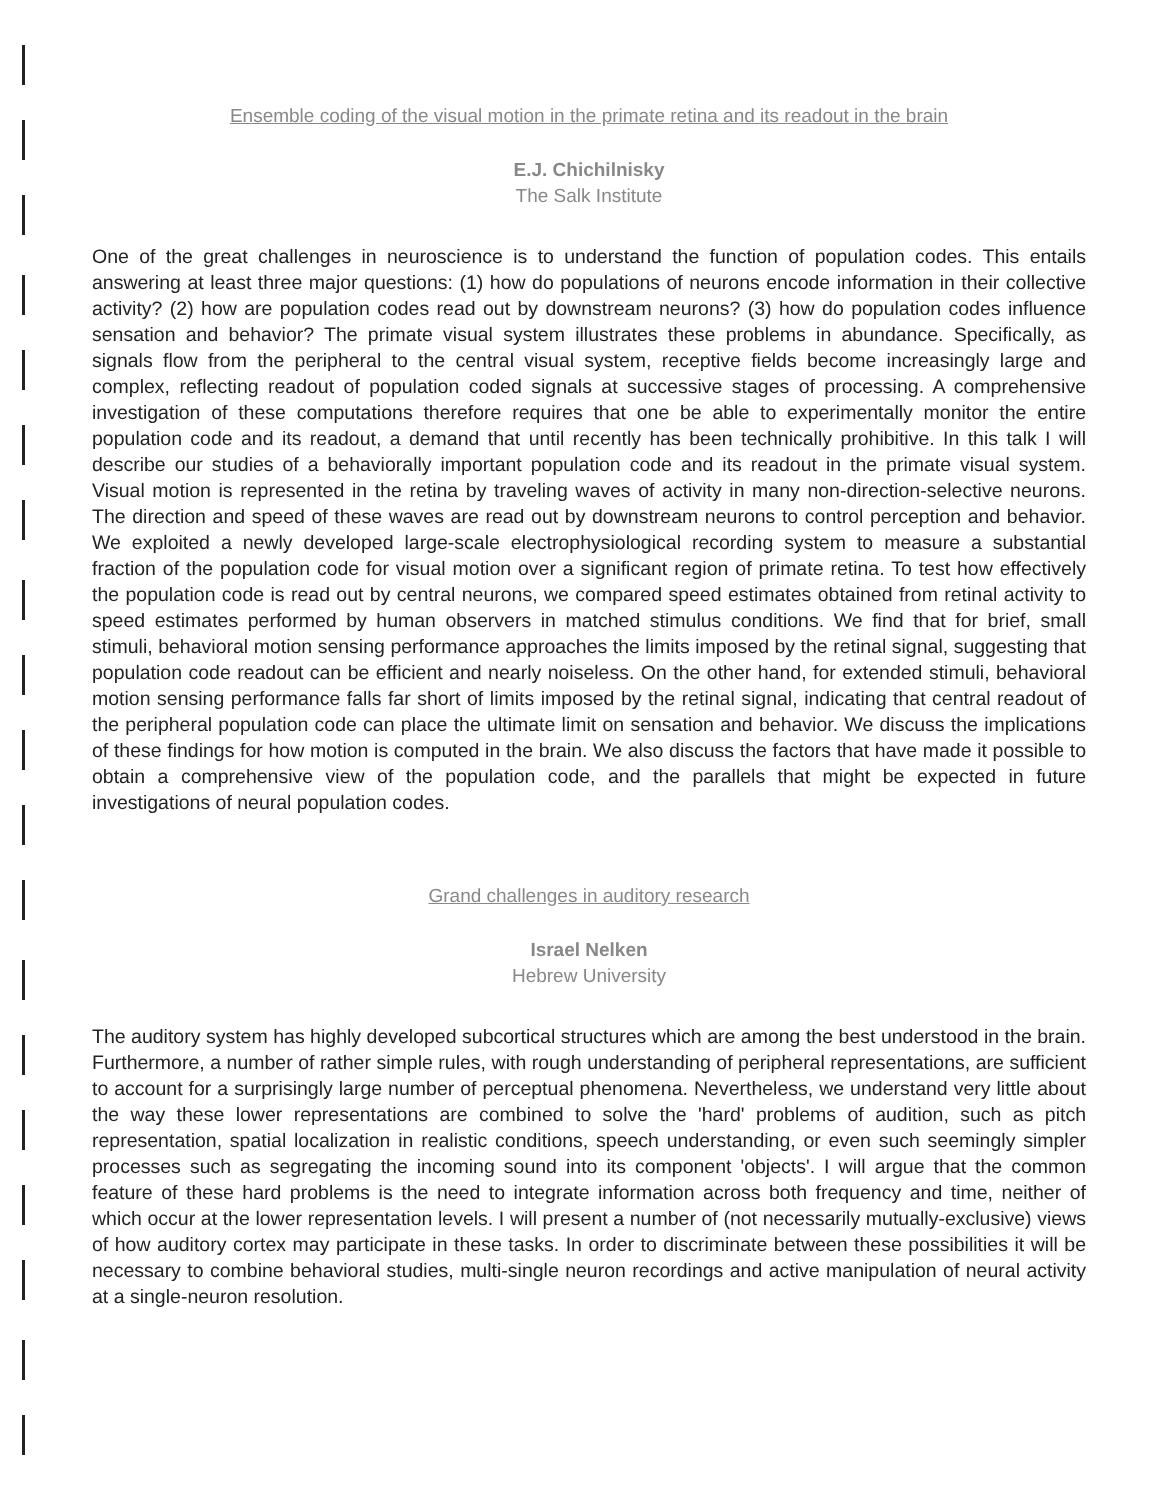Ensemble coding of the visual motion in the primate retina and its readout in the brain
E.J. Chichilnisky
The Salk Institute
One of the great challenges in neuroscience is to understand the function of population codes. This entails answering at least three major questions: (1) how do populations of neurons encode information in their collective activity? (2) how are population codes read out by downstream neurons? (3) how do population codes influence sensation and behavior? The primate visual system illustrates these problems in abundance. Specifically, as signals flow from the peripheral to the central visual system, receptive fields become increasingly large and complex, reflecting readout of population coded signals at successive stages of processing. A comprehensive investigation of these computations therefore requires that one be able to experimentally monitor the entire population code and its readout, a demand that until recently has been technically prohibitive. In this talk I will describe our studies of a behaviorally important population code and its readout in the primate visual system. Visual motion is represented in the retina by traveling waves of activity in many non-direction-selective neurons. The direction and speed of these waves are read out by downstream neurons to control perception and behavior. We exploited a newly developed large-scale electrophysiological recording system to measure a substantial fraction of the population code for visual motion over a significant region of primate retina. To test how effectively the population code is read out by central neurons, we compared speed estimates obtained from retinal activity to speed estimates performed by human observers in matched stimulus conditions. We find that for brief, small stimuli, behavioral motion sensing performance approaches the limits imposed by the retinal signal, suggesting that population code readout can be efficient and nearly noiseless. On the other hand, for extended stimuli, behavioral motion sensing performance falls far short of limits imposed by the retinal signal, indicating that central readout of the peripheral population code can place the ultimate limit on sensation and behavior. We discuss the implications of these findings for how motion is computed in the brain. We also discuss the factors that have made it possible to obtain a comprehensive view of the population code, and the parallels that might be expected in future investigations of neural population codes.
Grand challenges in auditory research
Israel Nelken
Hebrew University
The auditory system has highly developed subcortical structures which are among the best understood in the brain. Furthermore, a number of rather simple rules, with rough understanding of peripheral representations, are sufficient to account for a surprisingly large number of perceptual phenomena. Nevertheless, we understand very little about the way these lower representations are combined to solve the 'hard' problems of audition, such as pitch representation, spatial localization in realistic conditions, speech understanding, or even such seemingly simpler processes such as segregating the incoming sound into its component 'objects'. I will argue that the common feature of these hard problems is the need to integrate information across both frequency and time, neither of which occur at the lower representation levels. I will present a number of (not necessarily mutually-exclusive) views of how auditory cortex may participate in these tasks. In order to discriminate between these possibilities it will be necessary to combine behavioral studies, multi-single neuron recordings and active manipulation of neural activity at a single-neuron resolution.